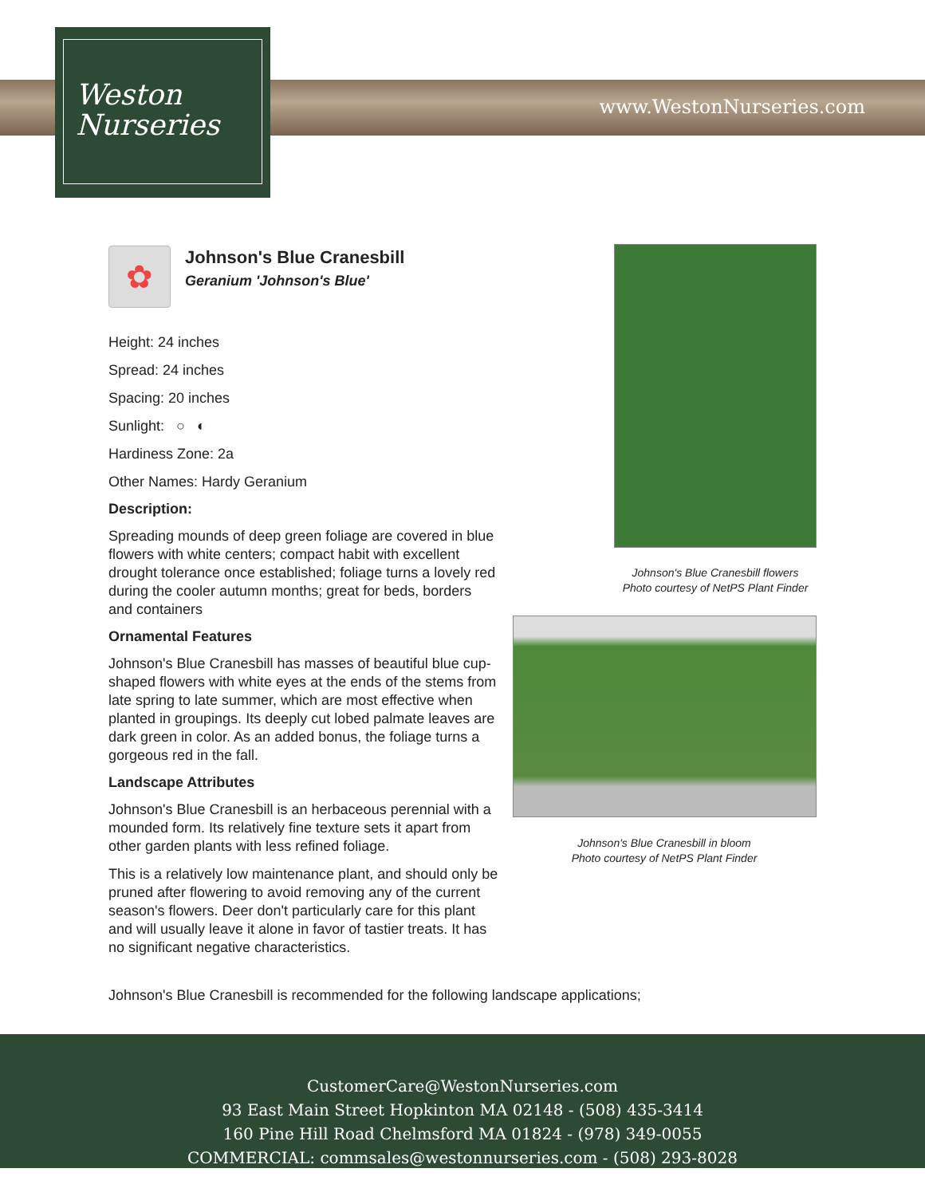www.WestonNurseries.com
Weston
Nurseries
✿
Johnson's Blue Cranesbill
Geranium 'Johnson's Blue'
Height: 24 inches
Spread: 24 inches
Spacing: 20 inches
Sunlight: ○ ◐
Hardiness Zone: 2a
Other Names: Hardy Geranium
Description:
Spreading mounds of deep green foliage are covered in blue flowers with white centers; compact habit with excellent drought tolerance once established; foliage turns a lovely red during the cooler autumn months; great for beds, borders and containers
Ornamental Features
Johnson's Blue Cranesbill has masses of beautiful blue cup-shaped flowers with white eyes at the ends of the stems from late spring to late summer, which are most effective when planted in groupings. Its deeply cut lobed palmate leaves are dark green in color. As an added bonus, the foliage turns a gorgeous red in the fall.
Landscape Attributes
Johnson's Blue Cranesbill is an herbaceous perennial with a mounded form. Its relatively fine texture sets it apart from other garden plants with less refined foliage.
This is a relatively low maintenance plant, and should only be pruned after flowering to avoid removing any of the current season's flowers. Deer don't particularly care for this plant and will usually leave it alone in favor of tastier treats. It has no significant negative characteristics.
Johnson's Blue Cranesbill is recommended for the following landscape applications;
Johnson's Blue Cranesbill flowers
Photo courtesy of NetPS Plant Finder
Johnson's Blue Cranesbill in bloom
Photo courtesy of NetPS Plant Finder
CustomerCare@WestonNurseries.com
93 East Main Street Hopkinton MA 02148 - (508) 435-3414
160 Pine Hill Road Chelmsford MA 01824 - (978) 349-0055
COMMERCIAL: commsales@westonnurseries.com - (508) 293-8028